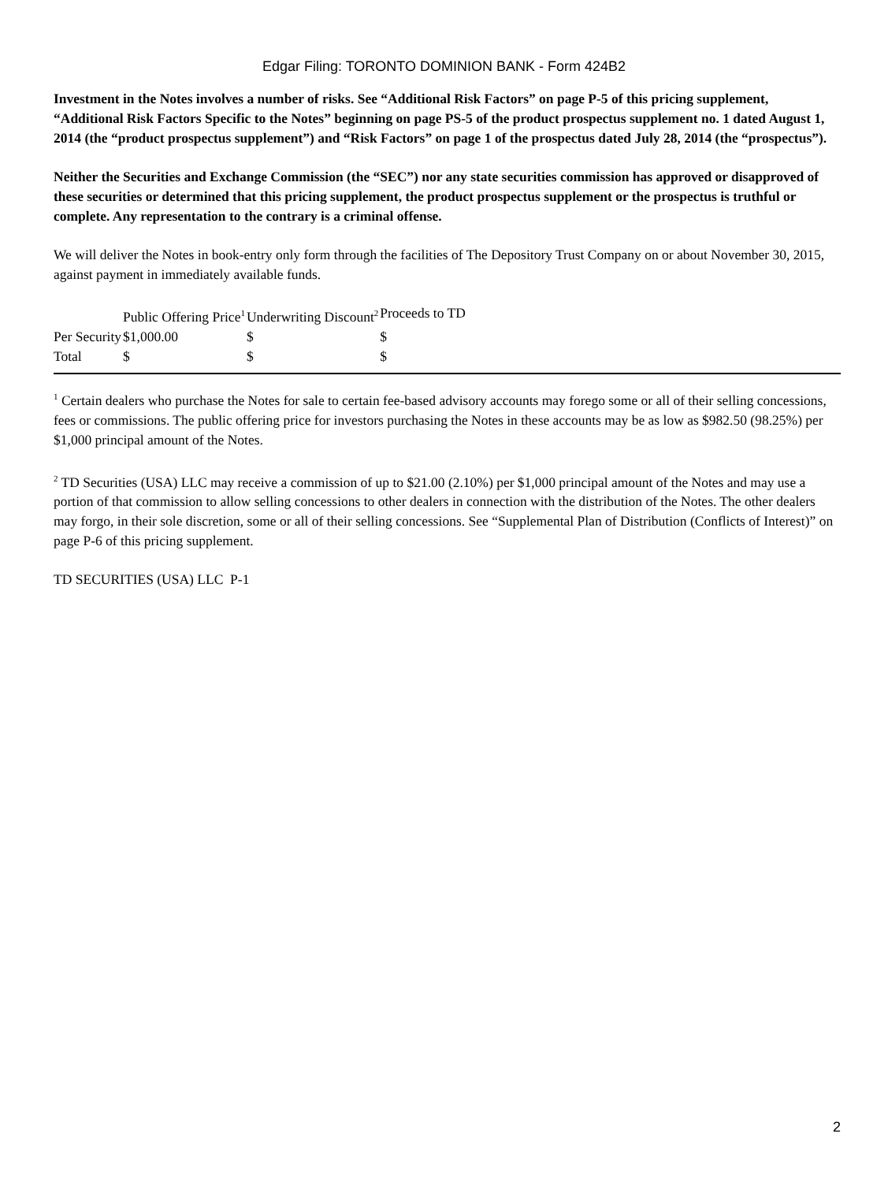Edgar Filing: TORONTO DOMINION BANK - Form 424B2
Investment in the Notes involves a number of risks. See “Additional Risk Factors” on page P-5 of this pricing supplement, “Additional Risk Factors Specific to the Notes” beginning on page PS-5 of the product prospectus supplement no. 1 dated August 1, 2014 (the “product prospectus supplement”) and “Risk Factors” on page 1 of the prospectus dated July 28, 2014 (the “prospectus”).
Neither the Securities and Exchange Commission (the “SEC”) nor any state securities commission has approved or disapproved of these securities or determined that this pricing supplement, the product prospectus supplement or the prospectus is truthful or complete. Any representation to the contrary is a criminal offense.
We will deliver the Notes in book-entry only form through the facilities of The Depository Trust Company on or about November 30, 2015, against payment in immediately available funds.
| | Public Offering Price<sup>1</sup> | Underwriting Discount<sup>2</sup> | Proceeds to TD |
| --- | --- | --- | --- |
| Per Security | $1,000.00 | $ | $ |
| Total | $ | $ | $ |
<sup>1</sup> Certain dealers who purchase the Notes for sale to certain fee-based advisory accounts may forego some or all of their selling concessions, fees or commissions. The public offering price for investors purchasing the Notes in these accounts may be as low as $982.50 (98.25%) per $1,000 principal amount of the Notes.
<sup>2</sup> TD Securities (USA) LLC may receive a commission of up to $21.00 (2.10%) per $1,000 principal amount of the Notes and may use a portion of that commission to allow selling concessions to other dealers in connection with the distribution of the Notes. The other dealers may forgo, in their sole discretion, some or all of their selling concessions. See “Supplemental Plan of Distribution (Conflicts of Interest)” on page P-6 of this pricing supplement.
TD SECURITIES (USA) LLC P-1
2